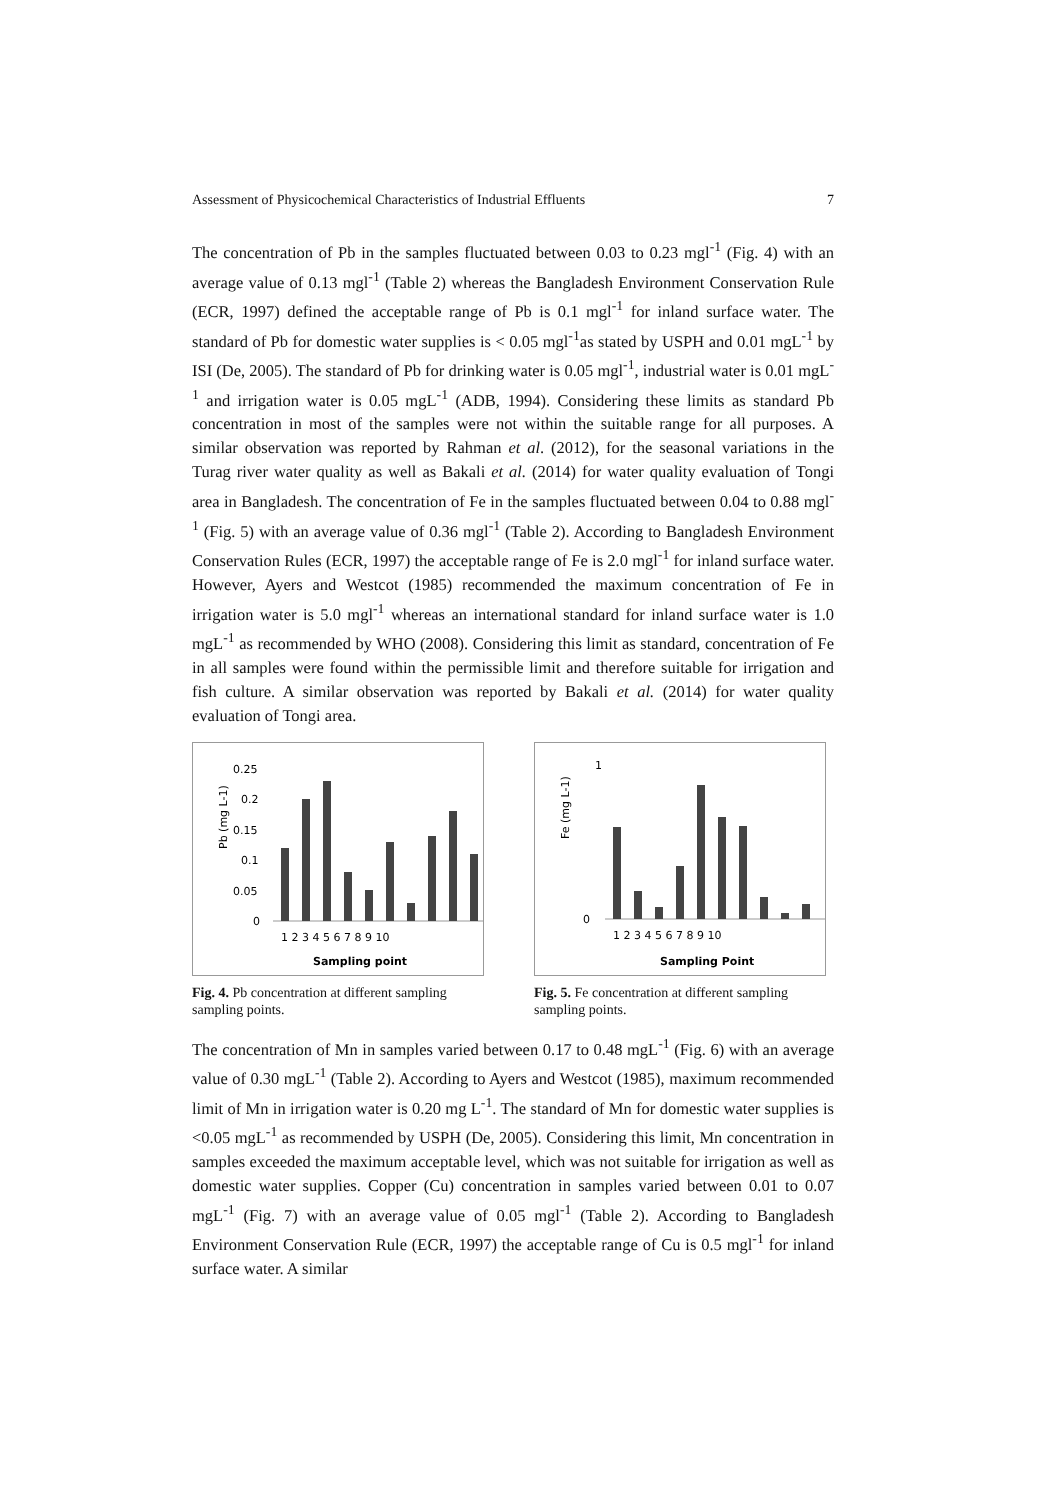Assessment of Physicochemical Characteristics of Industrial Effluents 7
The concentration of Pb in the samples fluctuated between 0.03 to 0.23 mgl<sup>-1</sup> (Fig. 4) with an average value of 0.13 mgl<sup>-1</sup> (Table 2) whereas the Bangladesh Environment Conservation Rule (ECR, 1997) defined the acceptable range of Pb is 0.1 mgl<sup>-1</sup> for inland surface water. The standard of Pb for domestic water supplies is < 0.05 mgl<sup>-1</sup>as stated by USPH and 0.01 mgL<sup>-1</sup> by ISI (De, 2005). The standard of Pb for drinking water is 0.05 mgl<sup>-1</sup>, industrial water is 0.01 mgL<sup>-1</sup> and irrigation water is 0.05 mgL<sup>-1</sup> (ADB, 1994). Considering these limits as standard Pb concentration in most of the samples were not within the suitable range for all purposes. A similar observation was reported by Rahman et al. (2012), for the seasonal variations in the Turag river water quality as well as Bakali et al. (2014) for water quality evaluation of Tongi area in Bangladesh. The concentration of Fe in the samples fluctuated between 0.04 to 0.88 mgl<sup>-1</sup> (Fig. 5) with an average value of 0.36 mgl<sup>-1</sup> (Table 2). According to Bangladesh Environment Conservation Rules (ECR, 1997) the acceptable range of Fe is 2.0 mgl<sup>-1</sup> for inland surface water. However, Ayers and Westcot (1985) recommended the maximum concentration of Fe in irrigation water is 5.0 mgl<sup>-1</sup> whereas an international standard for inland surface water is 1.0 mgL<sup>-1</sup> as recommended by WHO (2008). Considering this limit as standard, concentration of Fe in all samples were found within the permissible limit and therefore suitable for irrigation and fish culture. A similar observation was reported by Bakali et al. (2014) for water quality evaluation of Tongi area.
Pb (mg L-1)
0.25
0.2
0.15
0.1
0.05
0
1 2 3 4 5 6 7 8 9 10
Sampling point
Fig. 4. Pb concentration at different sampling sampling points.
Fe (mg L-1)
1
0
1 2 3 4 5 6 7 8 9 10
Sampling Point
Fig. 5. Fe concentration at different sampling sampling points.
The concentration of Mn in samples varied between 0.17 to 0.48 mgL<sup>-1</sup> (Fig. 6) with an average value of 0.30 mgL<sup>-1</sup> (Table 2). According to Ayers and Westcot (1985), maximum recommended limit of Mn in irrigation water is 0.20 mg L<sup>-1</sup>. The standard of Mn for domestic water supplies is <0.05 mgL<sup>-1</sup> as recommended by USPH (De, 2005). Considering this limit, Mn concentration in samples exceeded the maximum acceptable level, which was not suitable for irrigation as well as domestic water supplies. Copper (Cu) concentration in samples varied between 0.01 to 0.07 mgL<sup>-1</sup> (Fig. 7) with an average value of 0.05 mgl<sup>-1</sup> (Table 2). According to Bangladesh Environment Conservation Rule (ECR, 1997) the acceptable range of Cu is 0.5 mgl<sup>-1</sup> for inland surface water. A similar